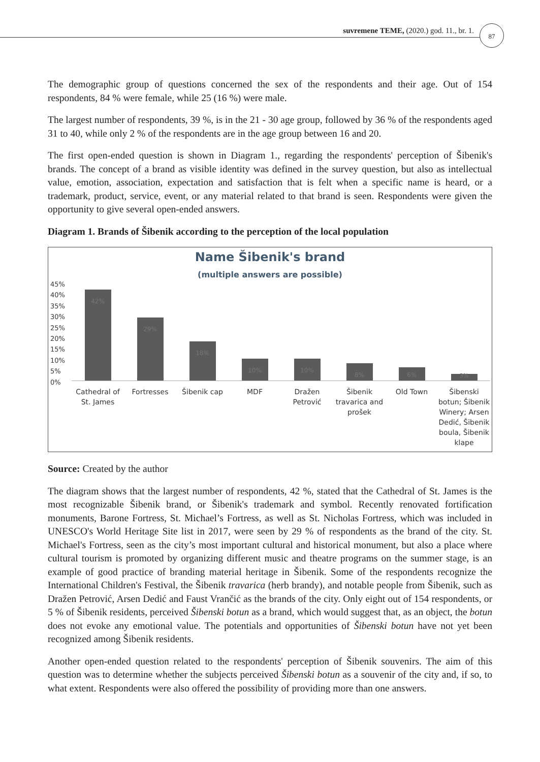suvremene TEME, (2020.) god. 11., br. 1.
87
The demographic group of questions concerned the sex of the respondents and their age. Out of 154 respondents, 84 % were female, while 25 (16 %) were male.
The largest number of respondents, 39 %, is in the 21 - 30 age group, followed by 36 % of the respondents aged 31 to 40, while only 2 % of the respondents are in the age group between 16 and 20.
The first open-ended question is shown in Diagram 1., regarding the respondents' perception of Šibenik's brands. The concept of a brand as visible identity was defined in the survey question, but also as intellectual value, emotion, association, expectation and satisfaction that is felt when a specific name is heard, or a trademark, product, service, event, or any material related to that brand is seen. Respondents were given the opportunity to give several open-ended answers.
Diagram 1. Brands of Šibenik according to the perception of the local population
Name Šibenik's brand
(multiple answers are possible)
45%
40%
35%
30%
25%
20%
15%
10%
5%
0%
42%
29%
18%
10%
10%
8%
6%
3%
Cathedral of St. James Fortresses Šibenik cap MDF Dražen Petrović Šibenik travarica and prošek Old Town Šibenski botun; Šibenik Winery; Arsen Dedić, Šibenik boula, Šibenik klape
Source: Created by the author
The diagram shows that the largest number of respondents, 42 %, stated that the Cathedral of St. James is the most recognizable Šibenik brand, or Šibenik's trademark and symbol. Recently renovated fortification monuments, Barone Fortress, St. Michael’s Fortress, as well as St. Nicholas Fortress, which was included in UNESCO's World Heritage Site list in 2017, were seen by 29 % of respondents as the brand of the city. St. Michael's Fortress, seen as the city’s most important cultural and historical monument, but also a place where cultural tourism is promoted by organizing different music and theatre programs on the summer stage, is an example of good practice of branding material heritage in Šibenik. Some of the respondents recognize the International Children's Festival, the Šibenik travarica (herb brandy), and notable people from Šibenik, such as Dražen Petrović, Arsen Dedić and Faust Vrančić as the brands of the city. Only eight out of 154 respondents, or 5 % of Šibenik residents, perceived Šibenski botun as a brand, which would suggest that, as an object, the botun does not evoke any emotional value. The potentials and opportunities of Šibenski botun have not yet been recognized among Šibenik residents.
Another open-ended question related to the respondents' perception of Šibenik souvenirs. The aim of this question was to determine whether the subjects perceived Šibenski botun as a souvenir of the city and, if so, to what extent. Respondents were also offered the possibility of providing more than one answers.